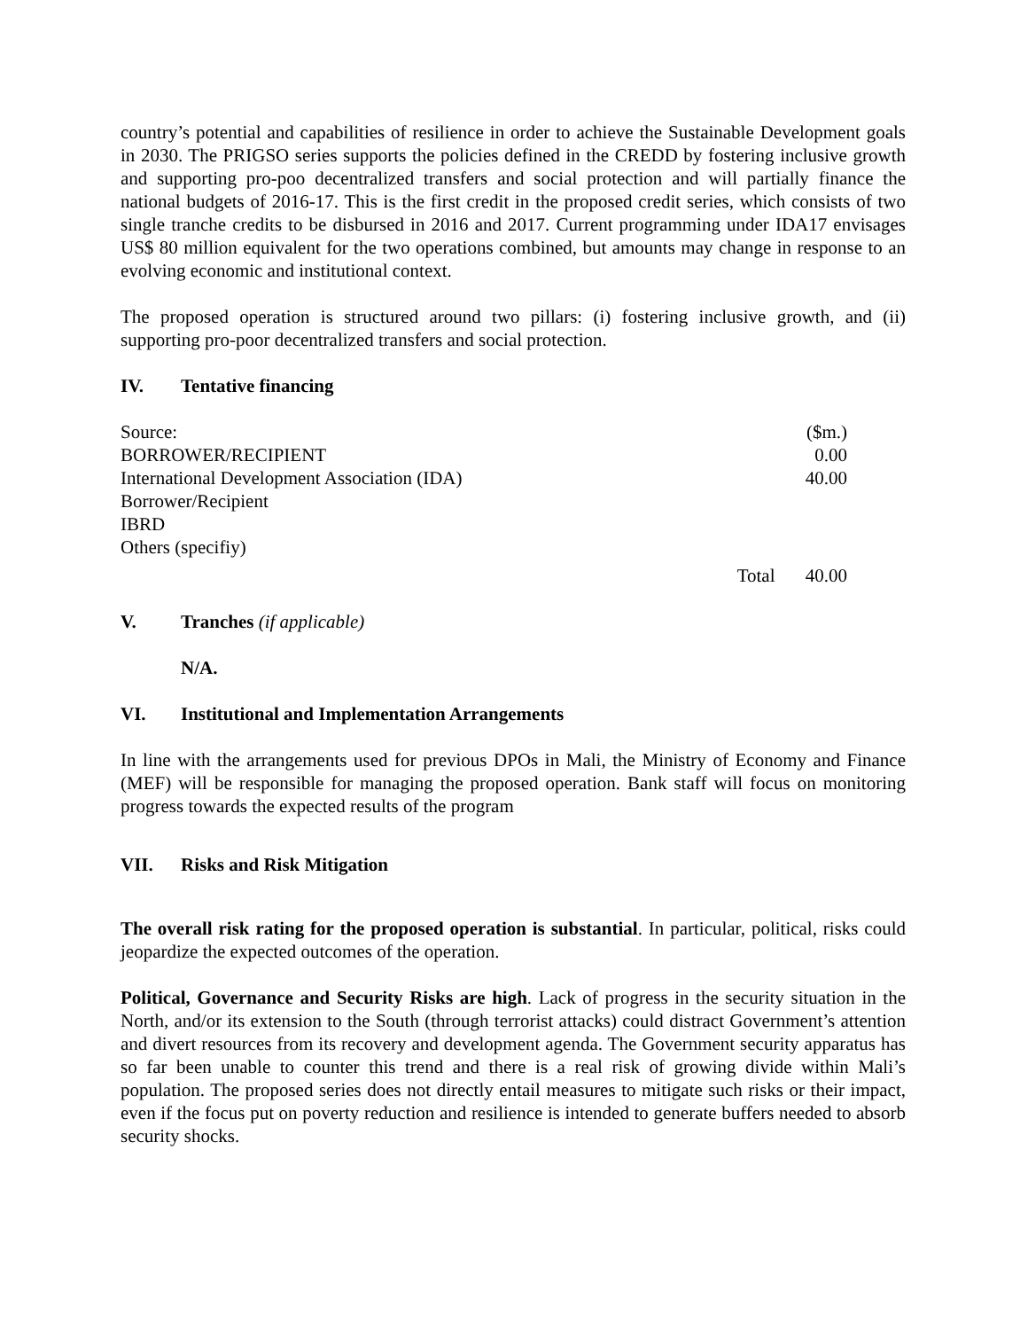country’s potential and capabilities of resilience in order to achieve the Sustainable Development goals in 2030. The PRIGSO series supports the policies defined in the CREDD by fostering inclusive growth and supporting pro-poo decentralized transfers and social protection and will partially finance the national budgets of 2016-17. This is the first credit in the proposed credit series, which consists of two single tranche credits to be disbursed in 2016 and 2017. Current programming under IDA17 envisages US$ 80 million equivalent for the two operations combined, but amounts may change in response to an evolving economic and institutional context.
The proposed operation is structured around two pillars: (i) fostering inclusive growth, and (ii) supporting pro-poor decentralized transfers and social protection.
IV. Tentative financing
| Source: | | ($m.) |
| BORROWER/RECIPIENT | | 0.00 |
| International Development Association (IDA) | | 40.00 |
| Borrower/Recipient | | |
| IBRD | | |
| Others (specifiy) | | |
| | Total | 40.00 |
V. Tranches (if applicable)
N/A.
VI. Institutional and Implementation Arrangements
In line with the arrangements used for previous DPOs in Mali, the Ministry of Economy and Finance (MEF) will be responsible for managing the proposed operation. Bank staff will focus on monitoring progress towards the expected results of the program
VII. Risks and Risk Mitigation
The overall risk rating for the proposed operation is substantial. In particular, political, risks could jeopardize the expected outcomes of the operation.
Political, Governance and Security Risks are high. Lack of progress in the security situation in the North, and/or its extension to the South (through terrorist attacks) could distract Government’s attention and divert resources from its recovery and development agenda. The Government security apparatus has so far been unable to counter this trend and there is a real risk of growing divide within Mali’s population. The proposed series does not directly entail measures to mitigate such risks or their impact, even if the focus put on poverty reduction and resilience is intended to generate buffers needed to absorb security shocks.